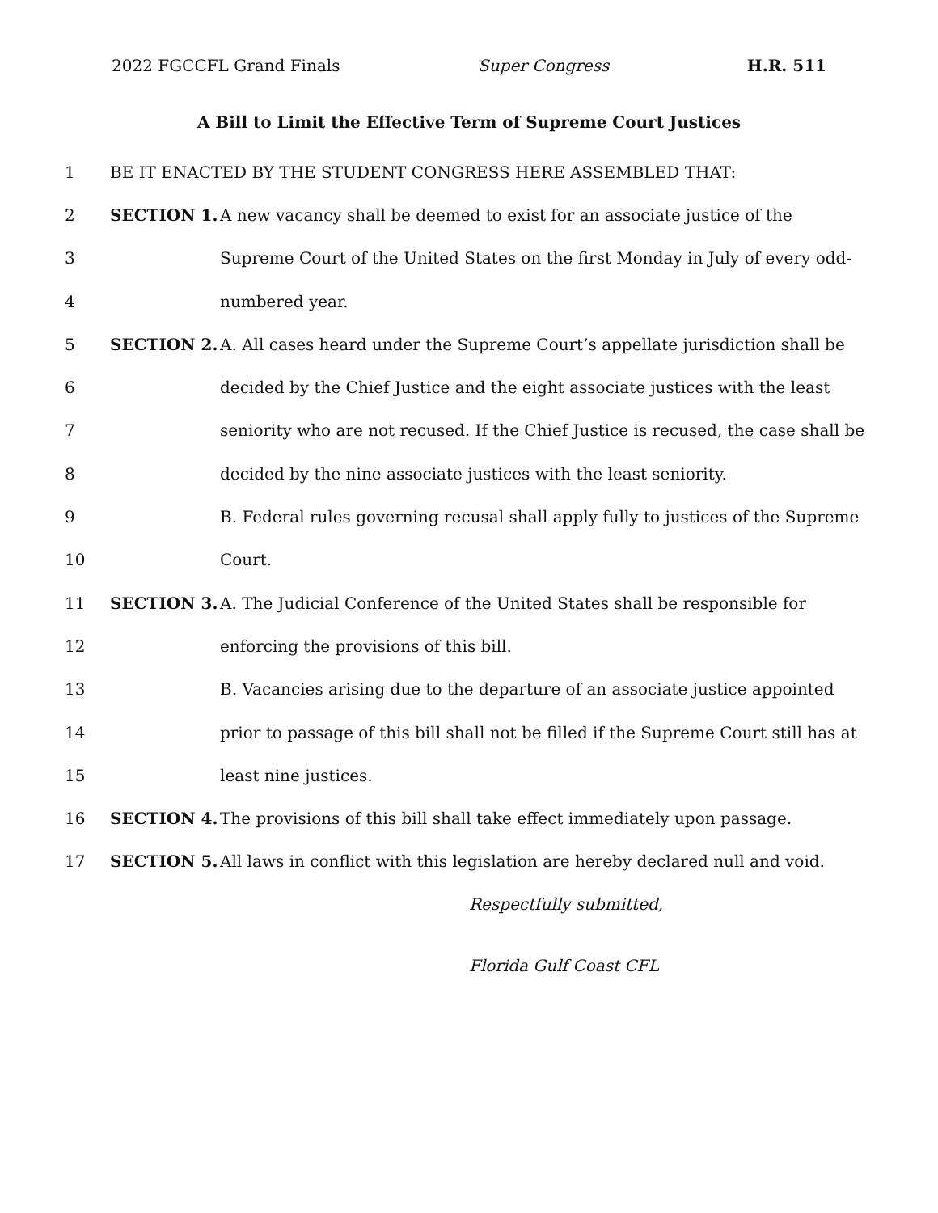2022 FGCCFL Grand Finals Super Congress H.R. 511
A Bill to Limit the Effective Term of Supreme Court Justices
| 1 | BE IT ENACTED BY THE STUDENT CONGRESS HERE ASSEMBLED THAT: | |
| 2 | SECTION 1. | A new vacancy shall be deemed to exist for an associate justice of the |
| 3 | | Supreme Court of the United States on the first Monday in July of every odd- |
| 4 | | numbered year. |
| 5 | SECTION 2. | A. All cases heard under the Supreme Court’s appellate jurisdiction shall be |
| 6 | | decided by the Chief Justice and the eight associate justices with the least |
| 7 | | seniority who are not recused. If the Chief Justice is recused, the case shall be |
| 8 | | decided by the nine associate justices with the least seniority. |
| 9 | | B. Federal rules governing recusal shall apply fully to justices of the Supreme |
| 10 | | Court. |
| 11 | SECTION 3. | A. The Judicial Conference of the United States shall be responsible for |
| 12 | | enforcing the provisions of this bill. |
| 13 | | B. Vacancies arising due to the departure of an associate justice appointed |
| 14 | | prior to passage of this bill shall not be filled if the Supreme Court still has at |
| 15 | | least nine justices. |
| 16 | SECTION 4. | The provisions of this bill shall take effect immediately upon passage. |
| 17 | SECTION 5. | All laws in conflict with this legislation are hereby declared null and void. |
Respectfully submitted,
Florida Gulf Coast CFL